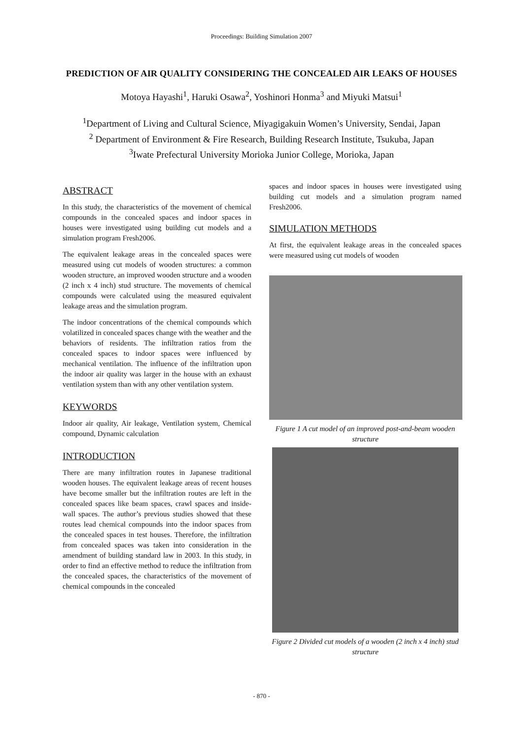Proceedings: Building Simulation 2007
PREDICTION OF AIR QUALITY CONSIDERING THE CONCEALED AIR LEAKS OF HOUSES
Motoya Hayashi<sup>1</sup>, Haruki Osawa<sup>2</sup>, Yoshinori Honma<sup>3</sup> and Miyuki Matsui<sup>1</sup>
<sup>1</sup> Department of Living and Cultural Science, Miyagigakuin Women’s University, Sendai, Japan
<sup>2</sup> Department of Environment & Fire Research, Building Research Institute, Tsukuba, Japan
<sup>3</sup> Iwate Prefectural University Morioka Junior College, Morioka, Japan
ABSTRACT
In this study, the characteristics of the movement of chemical compounds in the concealed spaces and indoor spaces in houses were investigated using building cut models and a simulation program Fresh2006.
The equivalent leakage areas in the concealed spaces were measured using cut models of wooden structures: a common wooden structure, an improved wooden structure and a wooden (2 inch x 4 inch) stud structure. The movements of chemical compounds were calculated using the measured equivalent leakage areas and the simulation program.
The indoor concentrations of the chemical compounds which volatilized in concealed spaces change with the weather and the behaviors of residents. The infiltration ratios from the concealed spaces to indoor spaces were influenced by mechanical ventilation. The influence of the infiltration upon the indoor air quality was larger in the house with an exhaust ventilation system than with any other ventilation system.
KEYWORDS
Indoor air quality, Air leakage, Ventilation system, Chemical compound, Dynamic calculation
INTRODUCTION
There are many infiltration routes in Japanese traditional wooden houses. The equivalent leakage areas of recent houses have become smaller but the infiltration routes are left in the concealed spaces like beam spaces, crawl spaces and inside-wall spaces. The author’s previous studies showed that these routes lead chemical compounds into the indoor spaces from the concealed spaces in test houses. Therefore, the infiltration from concealed spaces was taken into consideration in the amendment of building standard law in 2003. In this study, in order to find an effective method to reduce the infiltration from the concealed spaces, the characteristics of the movement of chemical compounds in the concealed
spaces and indoor spaces in houses were investigated using building cut models and a simulation program named Fresh2006.
SIMULATION METHODS
At first, the equivalent leakage areas in the concealed spaces were measured using cut models of wooden
Figure 1 A cut model of an improved post-and-beam wooden structure
Figure 2 Divided cut models of a wooden (2 inch x 4 inch) stud structure
- 870 -